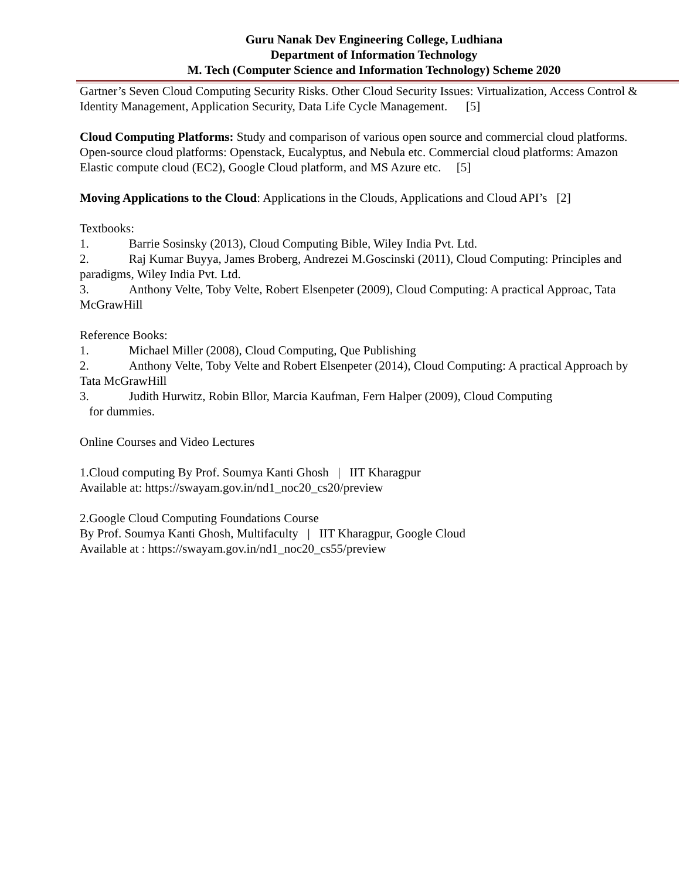Guru Nanak Dev Engineering College, Ludhiana
Department of Information Technology
M. Tech (Computer Science and Information Technology) Scheme 2020
Gartner’s Seven Cloud Computing Security Risks. Other Cloud Security Issues: Virtualization, Access Control & Identity Management, Application Security, Data Life Cycle Management. [5]
Cloud Computing Platforms: Study and comparison of various open source and commercial cloud platforms. Open-source cloud platforms: Openstack, Eucalyptus, and Nebula etc. Commercial cloud platforms: Amazon Elastic compute cloud (EC2), Google Cloud platform, and MS Azure etc. [5]
Moving Applications to the Cloud: Applications in the Clouds, Applications and Cloud API’s [2]
Textbooks:
1. Barrie Sosinsky (2013), Cloud Computing Bible, Wiley India Pvt. Ltd.
2. Raj Kumar Buyya, James Broberg, Andrezei M.Goscinski (2011), Cloud Computing: Principles and paradigms, Wiley India Pvt. Ltd.
3. Anthony Velte, Toby Velte, Robert Elsenpeter (2009), Cloud Computing: A practical Approac, Tata McGrawHill
Reference Books:
1. Michael Miller (2008), Cloud Computing, Que Publishing
2. Anthony Velte, Toby Velte and Robert Elsenpeter (2014), Cloud Computing: A practical Approach by Tata McGrawHill
3. Judith Hurwitz, Robin Bllor, Marcia Kaufman, Fern Halper (2009), Cloud Computing
for dummies.
Online Courses and Video Lectures
1.Cloud computing By Prof. Soumya Kanti Ghosh | IIT Kharagpur
Available at: https://swayam.gov.in/nd1_noc20_cs20/preview
2.Google Cloud Computing Foundations Course
By Prof. Soumya Kanti Ghosh, Multifaculty | IIT Kharagpur, Google Cloud
Available at : https://swayam.gov.in/nd1_noc20_cs55/preview